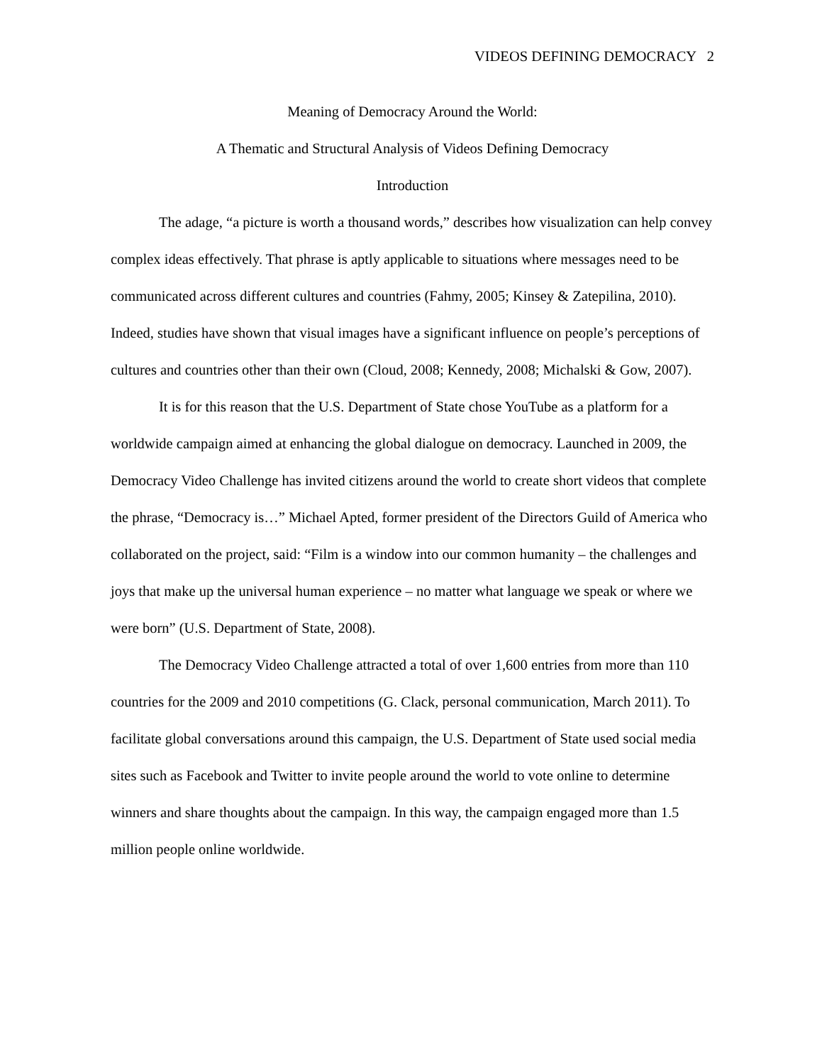VIDEOS DEFINING DEMOCRACY 2
Meaning of Democracy Around the World:
A Thematic and Structural Analysis of Videos Defining Democracy
Introduction
The adage, “a picture is worth a thousand words,” describes how visualization can help convey complex ideas effectively. That phrase is aptly applicable to situations where messages need to be communicated across different cultures and countries (Fahmy, 2005; Kinsey & Zatepilina, 2010). Indeed, studies have shown that visual images have a significant influence on people’s perceptions of cultures and countries other than their own (Cloud, 2008; Kennedy, 2008; Michalski & Gow, 2007).
It is for this reason that the U.S. Department of State chose YouTube as a platform for a worldwide campaign aimed at enhancing the global dialogue on democracy. Launched in 2009, the Democracy Video Challenge has invited citizens around the world to create short videos that complete the phrase, “Democracy is…” Michael Apted, former president of the Directors Guild of America who collaborated on the project, said: “Film is a window into our common humanity – the challenges and joys that make up the universal human experience – no matter what language we speak or where we were born” (U.S. Department of State, 2008).
The Democracy Video Challenge attracted a total of over 1,600 entries from more than 110 countries for the 2009 and 2010 competitions (G. Clack, personal communication, March 2011). To facilitate global conversations around this campaign, the U.S. Department of State used social media sites such as Facebook and Twitter to invite people around the world to vote online to determine winners and share thoughts about the campaign. In this way, the campaign engaged more than 1.5 million people online worldwide.